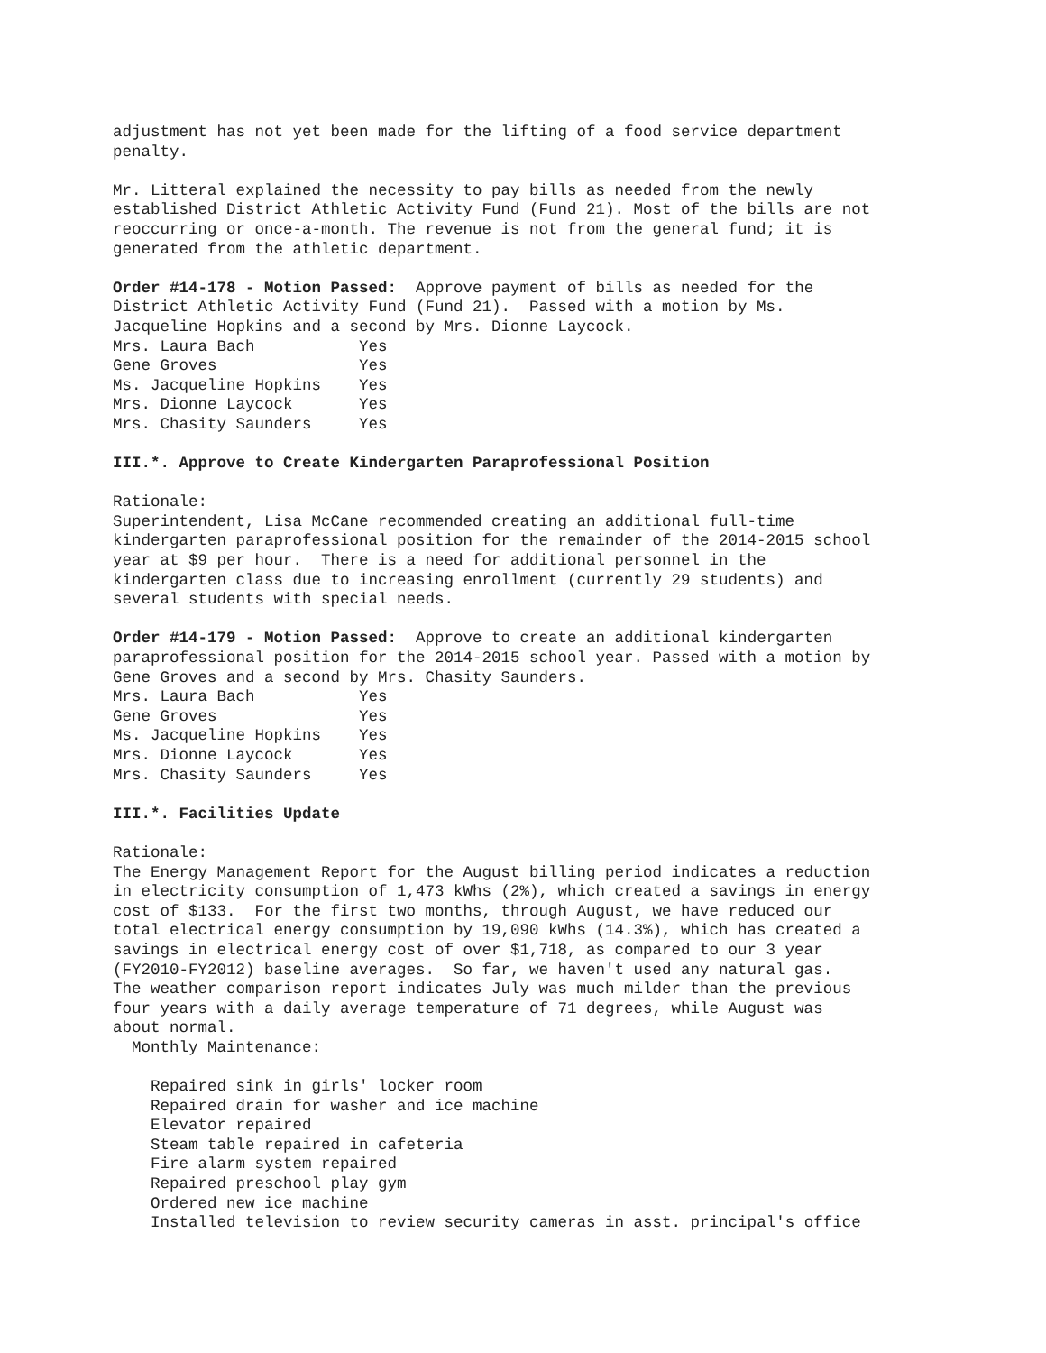adjustment has not yet been made for the lifting of a food service department penalty.
Mr. Litteral explained the necessity to pay bills as needed from the newly established District Athletic Activity Fund (Fund 21). Most of the bills are not reoccurring or once-a-month. The revenue is not from the general fund; it is generated from the athletic department.
Order #14-178 - Motion Passed: Approve payment of bills as needed for the District Athletic Activity Fund (Fund 21). Passed with a motion by Ms. Jacqueline Hopkins and a second by Mrs. Dionne Laycock. Mrs. Laura Bach Yes Gene Groves Yes Ms. Jacqueline Hopkins Yes Mrs. Dionne Laycock Yes Mrs. Chasity Saunders Yes
III.*. Approve to Create Kindergarten Paraprofessional Position
Rationale: Superintendent, Lisa McCane recommended creating an additional full-time kindergarten paraprofessional position for the remainder of the 2014-2015 school year at $9 per hour. There is a need for additional personnel in the kindergarten class due to increasing enrollment (currently 29 students) and several students with special needs.
Order #14-179 - Motion Passed: Approve to create an additional kindergarten paraprofessional position for the 2014-2015 school year. Passed with a motion by Gene Groves and a second by Mrs. Chasity Saunders. Mrs. Laura Bach Yes Gene Groves Yes Ms. Jacqueline Hopkins Yes Mrs. Dionne Laycock Yes Mrs. Chasity Saunders Yes
III.*. Facilities Update
Rationale: The Energy Management Report for the August billing period indicates a reduction in electricity consumption of 1,473 kWhs (2%), which created a savings in energy cost of $133. For the first two months, through August, we have reduced our total electrical energy consumption by 19,090 kWhs (14.3%), which has created a savings in electrical energy cost of over $1,718, as compared to our 3 year (FY2010-FY2012) baseline averages. So far, we haven't used any natural gas. The weather comparison report indicates July was much milder than the previous four years with a daily average temperature of 71 degrees, while August was about normal. Monthly Maintenance:
Repaired sink in girls' locker room Repaired drain for washer and ice machine Elevator repaired Steam table repaired in cafeteria Fire alarm system repaired Repaired preschool play gym Ordered new ice machine Installed television to review security cameras in asst. principal's office